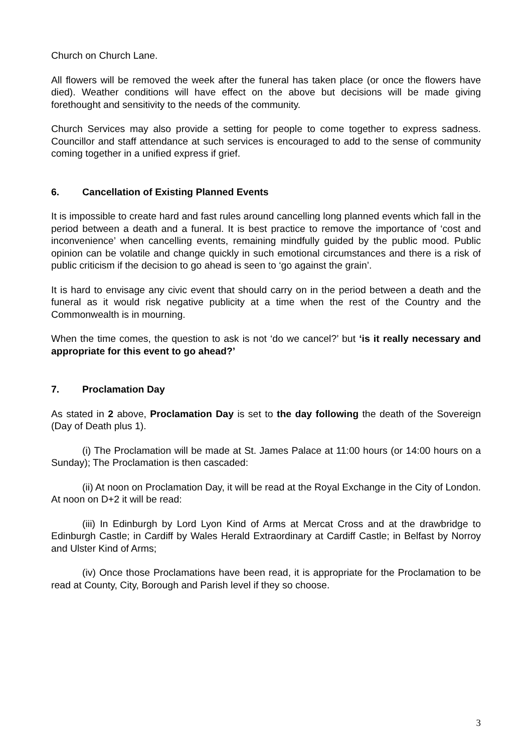Church on Church Lane.
All flowers will be removed the week after the funeral has taken place (or once the flowers have died). Weather conditions will have effect on the above but decisions will be made giving forethought and sensitivity to the needs of the community.
Church Services may also provide a setting for people to come together to express sadness. Councillor and staff attendance at such services is encouraged to add to the sense of community coming together in a unified express if grief.
6. Cancellation of Existing Planned Events
It is impossible to create hard and fast rules around cancelling long planned events which fall in the period between a death and a funeral. It is best practice to remove the importance of ‘cost and inconvenience’ when cancelling events, remaining mindfully guided by the public mood. Public opinion can be volatile and change quickly in such emotional circumstances and there is a risk of public criticism if the decision to go ahead is seen to ‘go against the grain’.
It is hard to envisage any civic event that should carry on in the period between a death and the funeral as it would risk negative publicity at a time when the rest of the Country and the Commonwealth is in mourning.
When the time comes, the question to ask is not ‘do we cancel?’ but ‘is it really necessary and appropriate for this event to go ahead?’
7. Proclamation Day
As stated in 2 above, Proclamation Day is set to the day following the death of the Sovereign (Day of Death plus 1).
(i) The Proclamation will be made at St. James Palace at 11:00 hours (or 14:00 hours on a Sunday); The Proclamation is then cascaded:
(ii) At noon on Proclamation Day, it will be read at the Royal Exchange in the City of London. At noon on D+2 it will be read:
(iii) In Edinburgh by Lord Lyon Kind of Arms at Mercat Cross and at the drawbridge to Edinburgh Castle; in Cardiff by Wales Herald Extraordinary at Cardiff Castle; in Belfast by Norroy and Ulster Kind of Arms;
(iv) Once those Proclamations have been read, it is appropriate for the Proclamation to be read at County, City, Borough and Parish level if they so choose.
3